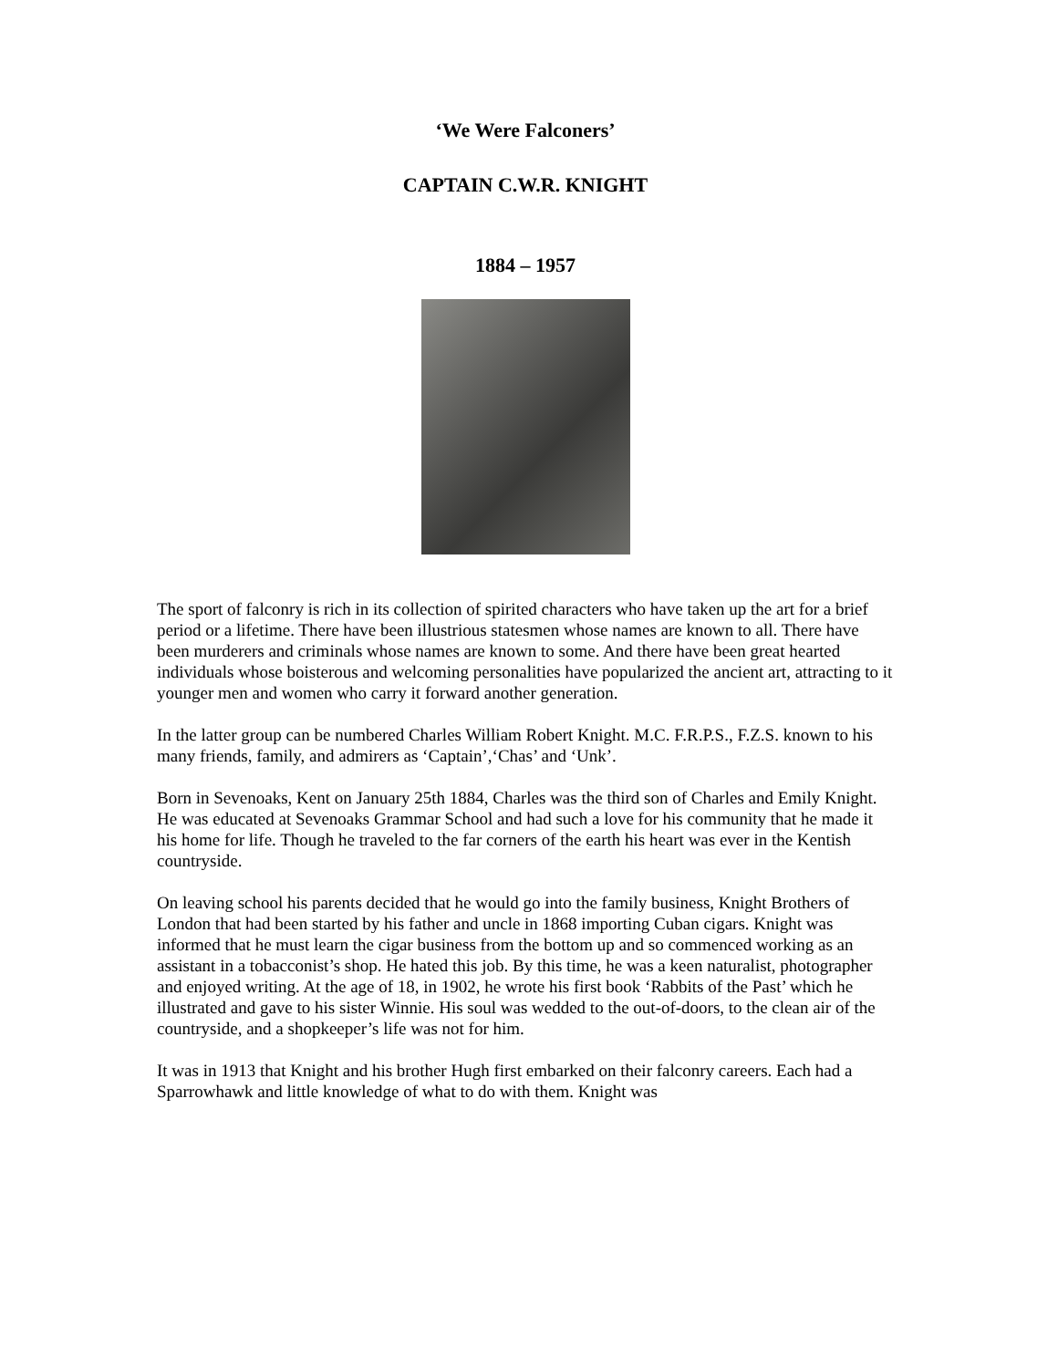‘We Were Falconers’
CAPTAIN C.W.R. KNIGHT
1884 – 1957
The sport of falconry is rich in its collection of spirited characters who have taken up the art for a brief period or a lifetime. There have been illustrious statesmen whose names are known to all. There have been murderers and criminals whose names are known to some. And there have been great hearted individuals whose boisterous and welcoming personalities have popularized the ancient art, attracting to it younger men and women who carry it forward another generation.
In the latter group can be numbered Charles William Robert Knight. M.C. F.R.P.S., F.Z.S. known to his many friends, family, and admirers as ‘Captain’,‘Chas’ and ‘Unk’.
Born in Sevenoaks, Kent on January 25th 1884, Charles was the third son of Charles and Emily Knight. He was educated at Sevenoaks Grammar School and had such a love for his community that he made it his home for life. Though he traveled to the far corners of the earth his heart was ever in the Kentish countryside.
On leaving school his parents decided that he would go into the family business, Knight Brothers of London that had been started by his father and uncle in 1868 importing Cuban cigars. Knight was informed that he must learn the cigar business from the bottom up and so commenced working as an assistant in a tobacconist’s shop. He hated this job. By this time, he was a keen naturalist, photographer and enjoyed writing. At the age of 18, in 1902, he wrote his first book ‘Rabbits of the Past’ which he illustrated and gave to his sister Winnie. His soul was wedded to the out-of-doors, to the clean air of the countryside, and a shopkeeper’s life was not for him.
It was in 1913 that Knight and his brother Hugh first embarked on their falconry careers. Each had a Sparrowhawk and little knowledge of what to do with them. Knight was